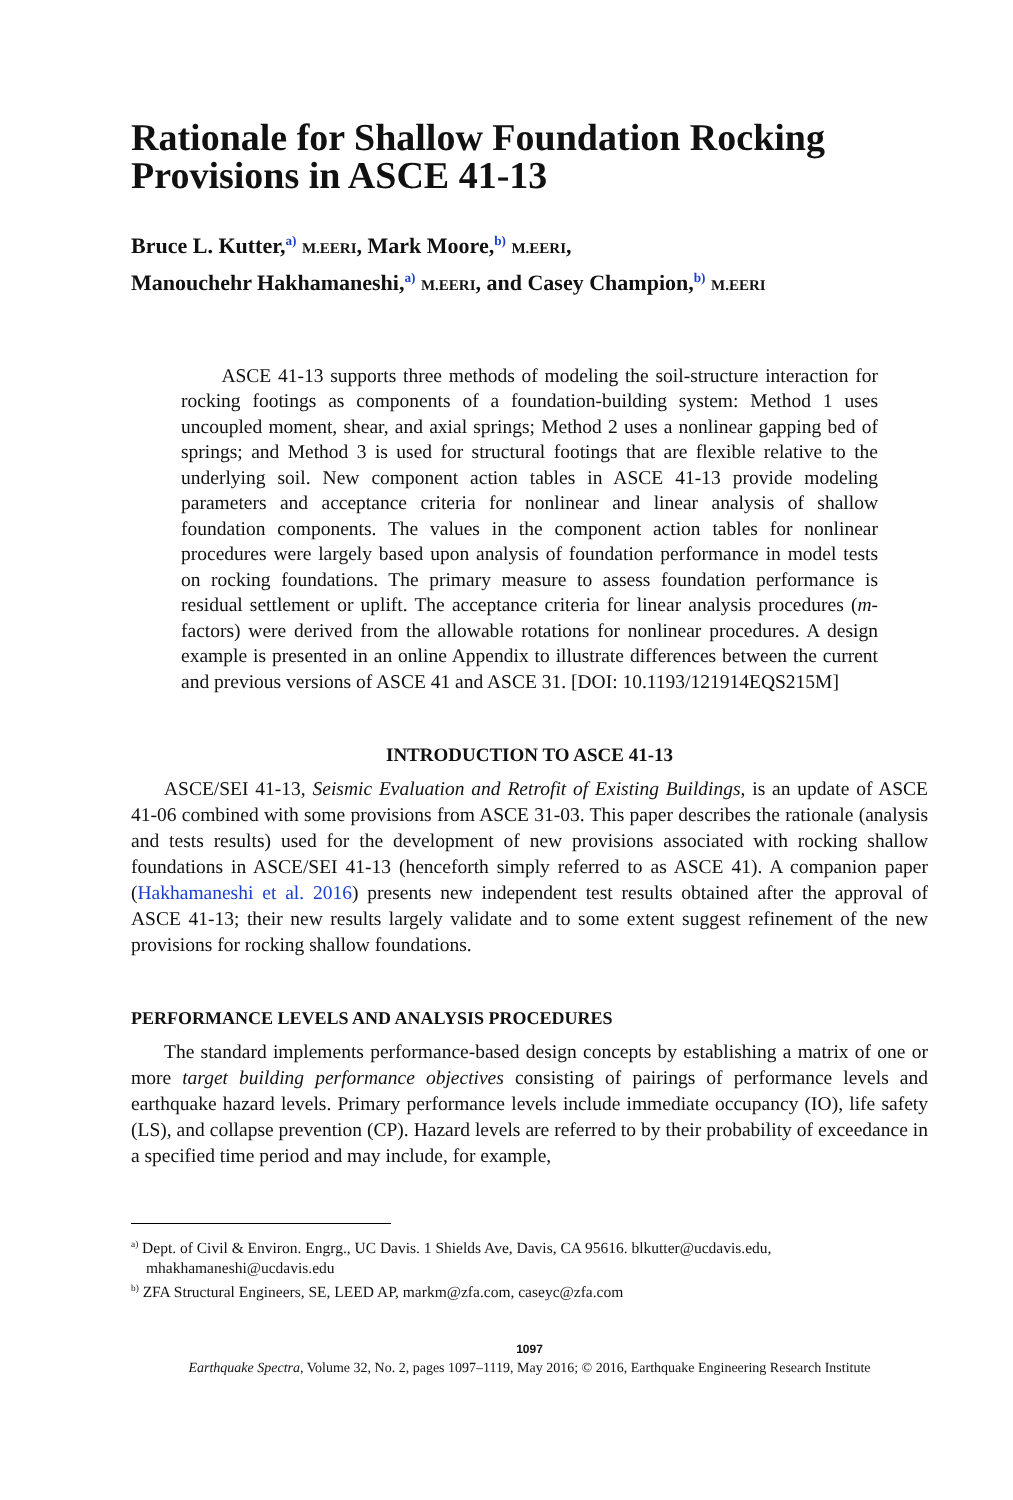Rationale for Shallow Foundation Rocking Provisions in ASCE 41-13
Bruce L. Kutter,<sup>a)</sup> M.EERI, Mark Moore,<sup>b)</sup> M.EERI,
Manouchehr Hakhamaneshi,<sup>a)</sup> M.EERI, and Casey Champion,<sup>b)</sup> M.EERI
ASCE 41-13 supports three methods of modeling the soil-structure interaction for rocking footings as components of a foundation-building system: Method 1 uses uncoupled moment, shear, and axial springs; Method 2 uses a nonlinear gapping bed of springs; and Method 3 is used for structural footings that are flexible relative to the underlying soil. New component action tables in ASCE 41-13 provide modeling parameters and acceptance criteria for nonlinear and linear analysis of shallow foundation components. The values in the component action tables for nonlinear procedures were largely based upon analysis of foundation performance in model tests on rocking foundations. The primary measure to assess foundation performance is residual settlement or uplift. The acceptance criteria for linear analysis procedures (m-factors) were derived from the allowable rotations for nonlinear procedures. A design example is presented in an online Appendix to illustrate differences between the current and previous versions of ASCE 41 and ASCE 31. [DOI: 10.1193/121914EQS215M]
INTRODUCTION TO ASCE 41-13
ASCE/SEI 41-13, Seismic Evaluation and Retrofit of Existing Buildings, is an update of ASCE 41-06 combined with some provisions from ASCE 31-03. This paper describes the rationale (analysis and tests results) used for the development of new provisions associated with rocking shallow foundations in ASCE/SEI 41-13 (henceforth simply referred to as ASCE 41). A companion paper (Hakhamaneshi et al. 2016) presents new independent test results obtained after the approval of ASCE 41-13; their new results largely validate and to some extent suggest refinement of the new provisions for rocking shallow foundations.
PERFORMANCE LEVELS AND ANALYSIS PROCEDURES
The standard implements performance-based design concepts by establishing a matrix of one or more target building performance objectives consisting of pairings of performance levels and earthquake hazard levels. Primary performance levels include immediate occupancy (IO), life safety (LS), and collapse prevention (CP). Hazard levels are referred to by their probability of exceedance in a specified time period and may include, for example,
<sup>a)</sup> Dept. of Civil & Environ. Engrg., UC Davis. 1 Shields Ave, Davis, CA 95616. blkutter@ucdavis.edu, mhakhamaneshi@ucdavis.edu
<sup>b)</sup> ZFA Structural Engineers, SE, LEED AP, markm@zfa.com, caseyc@zfa.com
1097
Earthquake Spectra, Volume 32, No. 2, pages 1097–1119, May 2016; © 2016, Earthquake Engineering Research Institute